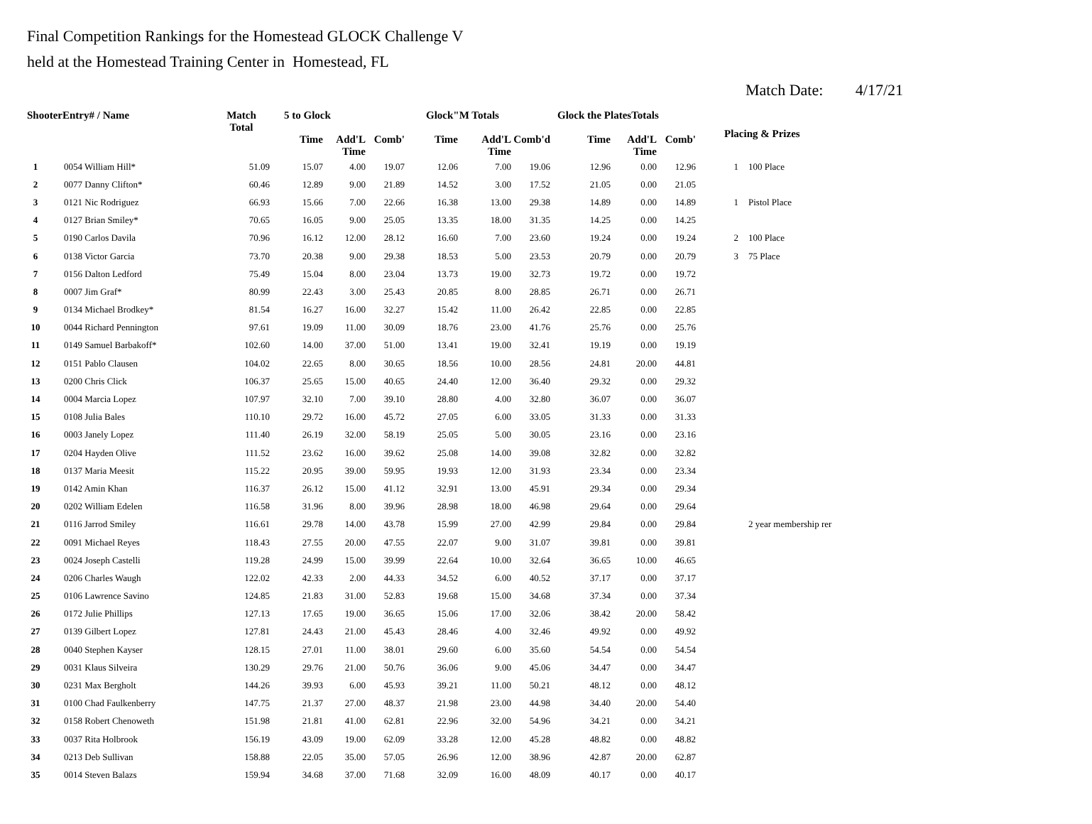Final Competition Rankings for the Homestead GLOCK Challenge V
held at the Homestead Training Center in Homestead, FL
Match Date: 4/17/21
| ShooterEntry# / Name | | Match Total | 5 to Glock | | | Glock"M Totals | | | Glock the PlatesTotals | | | Placing & Prizes | |
| --- | --- | --- | --- | --- | --- | --- | --- | --- | --- | --- | --- | --- | --- |
| | | | Time | Add'L Time | Comb' | Time | Add'L Time | Comb'd | Time | Add'L Time | Comb' | | |
| 1 | 0054 William Hill* | 51.09 | 15.07 | 4.00 | 19.07 | 12.06 | 7.00 | 19.06 | 12.96 | 0.00 | 12.96 | 1 | 100 Place |
| 2 | 0077 Danny Clifton* | 60.46 | 12.89 | 9.00 | 21.89 | 14.52 | 3.00 | 17.52 | 21.05 | 0.00 | 21.05 | | |
| 3 | 0121 Nic Rodriguez | 66.93 | 15.66 | 7.00 | 22.66 | 16.38 | 13.00 | 29.38 | 14.89 | 0.00 | 14.89 | 1 | Pistol Place |
| 4 | 0127 Brian Smiley* | 70.65 | 16.05 | 9.00 | 25.05 | 13.35 | 18.00 | 31.35 | 14.25 | 0.00 | 14.25 | | |
| 5 | 0190 Carlos Davila | 70.96 | 16.12 | 12.00 | 28.12 | 16.60 | 7.00 | 23.60 | 19.24 | 0.00 | 19.24 | 2 | 100 Place |
| 6 | 0138 Victor Garcia | 73.70 | 20.38 | 9.00 | 29.38 | 18.53 | 5.00 | 23.53 | 20.79 | 0.00 | 20.79 | 3 | 75 Place |
| 7 | 0156 Dalton Ledford | 75.49 | 15.04 | 8.00 | 23.04 | 13.73 | 19.00 | 32.73 | 19.72 | 0.00 | 19.72 | | |
| 8 | 0007 Jim Graf* | 80.99 | 22.43 | 3.00 | 25.43 | 20.85 | 8.00 | 28.85 | 26.71 | 0.00 | 26.71 | | |
| 9 | 0134 Michael Brodkey* | 81.54 | 16.27 | 16.00 | 32.27 | 15.42 | 11.00 | 26.42 | 22.85 | 0.00 | 22.85 | | |
| 10 | 0044 Richard Pennington | 97.61 | 19.09 | 11.00 | 30.09 | 18.76 | 23.00 | 41.76 | 25.76 | 0.00 | 25.76 | | |
| 11 | 0149 Samuel Barbakoff* | 102.60 | 14.00 | 37.00 | 51.00 | 13.41 | 19.00 | 32.41 | 19.19 | 0.00 | 19.19 | | |
| 12 | 0151 Pablo Clausen | 104.02 | 22.65 | 8.00 | 30.65 | 18.56 | 10.00 | 28.56 | 24.81 | 20.00 | 44.81 | | |
| 13 | 0200 Chris Click | 106.37 | 25.65 | 15.00 | 40.65 | 24.40 | 12.00 | 36.40 | 29.32 | 0.00 | 29.32 | | |
| 14 | 0004 Marcia Lopez | 107.97 | 32.10 | 7.00 | 39.10 | 28.80 | 4.00 | 32.80 | 36.07 | 0.00 | 36.07 | | |
| 15 | 0108 Julia Bales | 110.10 | 29.72 | 16.00 | 45.72 | 27.05 | 6.00 | 33.05 | 31.33 | 0.00 | 31.33 | | |
| 16 | 0003 Janely Lopez | 111.40 | 26.19 | 32.00 | 58.19 | 25.05 | 5.00 | 30.05 | 23.16 | 0.00 | 23.16 | | |
| 17 | 0204 Hayden Olive | 111.52 | 23.62 | 16.00 | 39.62 | 25.08 | 14.00 | 39.08 | 32.82 | 0.00 | 32.82 | | |
| 18 | 0137 Maria Meesit | 115.22 | 20.95 | 39.00 | 59.95 | 19.93 | 12.00 | 31.93 | 23.34 | 0.00 | 23.34 | | |
| 19 | 0142 Amin Khan | 116.37 | 26.12 | 15.00 | 41.12 | 32.91 | 13.00 | 45.91 | 29.34 | 0.00 | 29.34 | | |
| 20 | 0202 William Edelen | 116.58 | 31.96 | 8.00 | 39.96 | 28.98 | 18.00 | 46.98 | 29.64 | 0.00 | 29.64 | | |
| 21 | 0116 Jarrod Smiley | 116.61 | 29.78 | 14.00 | 43.78 | 15.99 | 27.00 | 42.99 | 29.84 | 0.00 | 29.84 | | 2 year membership rer |
| 22 | 0091 Michael Reyes | 118.43 | 27.55 | 20.00 | 47.55 | 22.07 | 9.00 | 31.07 | 39.81 | 0.00 | 39.81 | | |
| 23 | 0024 Joseph Castelli | 119.28 | 24.99 | 15.00 | 39.99 | 22.64 | 10.00 | 32.64 | 36.65 | 10.00 | 46.65 | | |
| 24 | 0206 Charles Waugh | 122.02 | 42.33 | 2.00 | 44.33 | 34.52 | 6.00 | 40.52 | 37.17 | 0.00 | 37.17 | | |
| 25 | 0106 Lawrence Savino | 124.85 | 21.83 | 31.00 | 52.83 | 19.68 | 15.00 | 34.68 | 37.34 | 0.00 | 37.34 | | |
| 26 | 0172 Julie Phillips | 127.13 | 17.65 | 19.00 | 36.65 | 15.06 | 17.00 | 32.06 | 38.42 | 20.00 | 58.42 | | |
| 27 | 0139 Gilbert Lopez | 127.81 | 24.43 | 21.00 | 45.43 | 28.46 | 4.00 | 32.46 | 49.92 | 0.00 | 49.92 | | |
| 28 | 0040 Stephen Kayser | 128.15 | 27.01 | 11.00 | 38.01 | 29.60 | 6.00 | 35.60 | 54.54 | 0.00 | 54.54 | | |
| 29 | 0031 Klaus Silveira | 130.29 | 29.76 | 21.00 | 50.76 | 36.06 | 9.00 | 45.06 | 34.47 | 0.00 | 34.47 | | |
| 30 | 0231 Max Bergholt | 144.26 | 39.93 | 6.00 | 45.93 | 39.21 | 11.00 | 50.21 | 48.12 | 0.00 | 48.12 | | |
| 31 | 0100 Chad Faulkenberry | 147.75 | 21.37 | 27.00 | 48.37 | 21.98 | 23.00 | 44.98 | 34.40 | 20.00 | 54.40 | | |
| 32 | 0158 Robert Chenoweth | 151.98 | 21.81 | 41.00 | 62.81 | 22.96 | 32.00 | 54.96 | 34.21 | 0.00 | 34.21 | | |
| 33 | 0037 Rita Holbrook | 156.19 | 43.09 | 19.00 | 62.09 | 33.28 | 12.00 | 45.28 | 48.82 | 0.00 | 48.82 | | |
| 34 | 0213 Deb Sullivan | 158.88 | 22.05 | 35.00 | 57.05 | 26.96 | 12.00 | 38.96 | 42.87 | 20.00 | 62.87 | | |
| 35 | 0014 Steven Balazs | 159.94 | 34.68 | 37.00 | 71.68 | 32.09 | 16.00 | 48.09 | 40.17 | 0.00 | 40.17 | | |